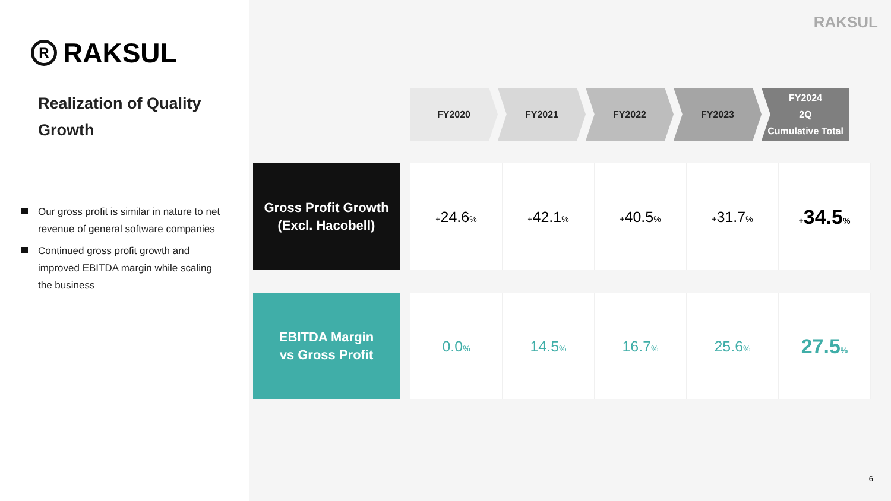R
RAKSUL
Realization of Quality
Growth
Our gross profit is similar in nature to net revenue of general software companies
Continued gross profit growth and improved EBITDA margin while scaling the business
RAKSUL
FY2020 FY2021 FY2022 FY2023
FY2024
2Q
Cumulative Total
| Gross Profit Growth (Excl. Hacobell) | + 24.6 % | + 42.1 % | + 40.5 % | + 31.7 % | + 34.5 % |
| EBITDA Margin vs Gross Profit | 0.0 % | 14.5 % | 16.7 % | 25.6 % | 27.5 % |
6